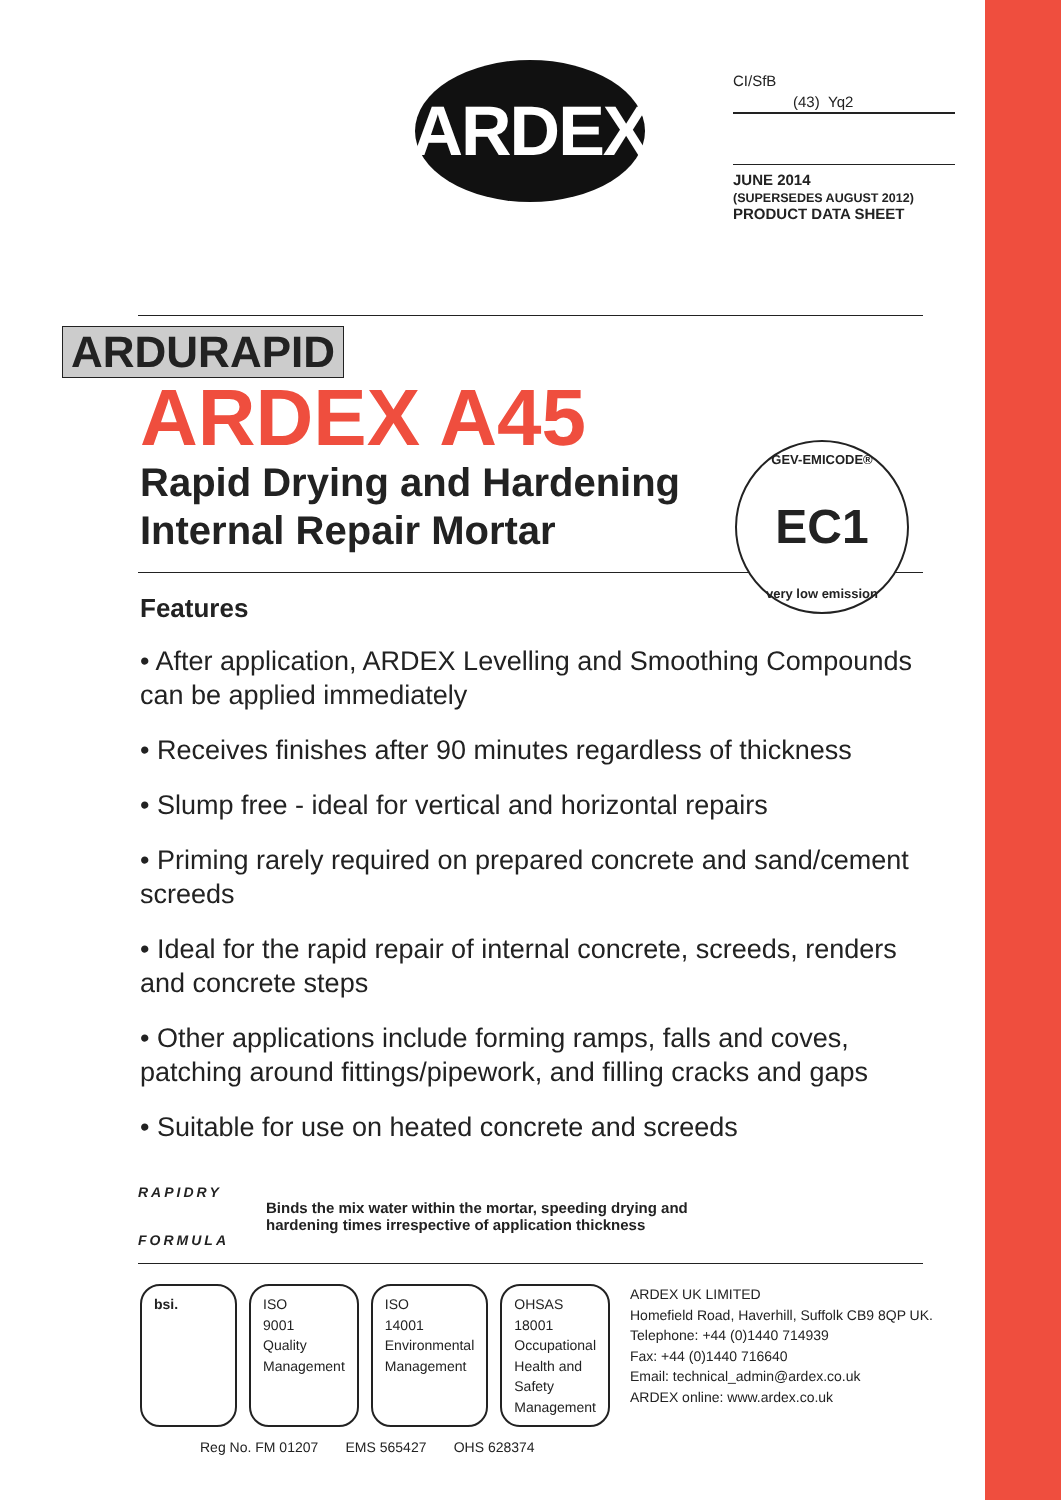ARDEX
CI/SfB
(43) Yq2
JUNE 2014
(SUPERSEDES AUGUST 2012)
PRODUCT DATA SHEET
ARDURAPID
ARDEX A45
Rapid Drying and Hardening
Internal Repair Mortar
GEV-EMICODE® EC1
very low emission
Features
• After application, ARDEX Levelling and Smoothing Compounds can be applied immediately
• Receives finishes after 90 minutes regardless of thickness
• Slump free - ideal for vertical and horizontal repairs
• Priming rarely required on prepared concrete and sand/cement screeds
• Ideal for the rapid repair of internal concrete, screeds, renders and concrete steps
• Other applications include forming ramps, falls and coves, patching around fittings/pipework, and filling cracks and gaps
• Suitable for use on heated concrete and screeds
RAPIDRY
FORMULA
Binds the mix water within the mortar, speeding drying and
hardening times irrespective of application thickness
bsi. ISO
9001
Quality Management
ISO
14001
Environmental Management
OHSAS
18001
Occupational Health and Safety Management
Reg No. FM 01207 EMS 565427 OHS 628374
ARDEX UK LIMITED
Homefield Road, Haverhill, Suffolk CB9 8QP UK.
Telephone: +44 (0)1440 714939
Fax: +44 (0)1440 716640
Email: technical_admin@ardex.co.uk
ARDEX online: www.ardex.co.uk